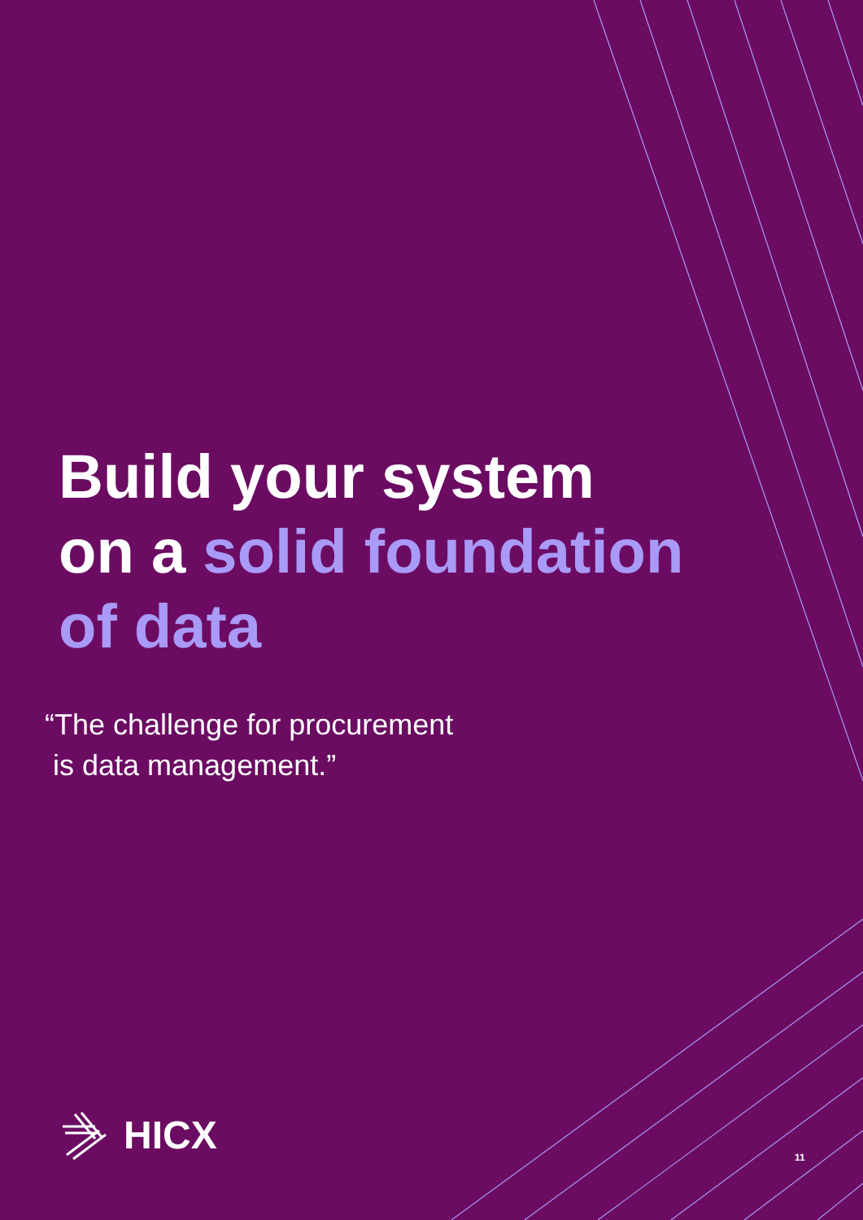Build your system
on a solid foundation
of data
“The challenge for procurement
is data management.”
HICX
11